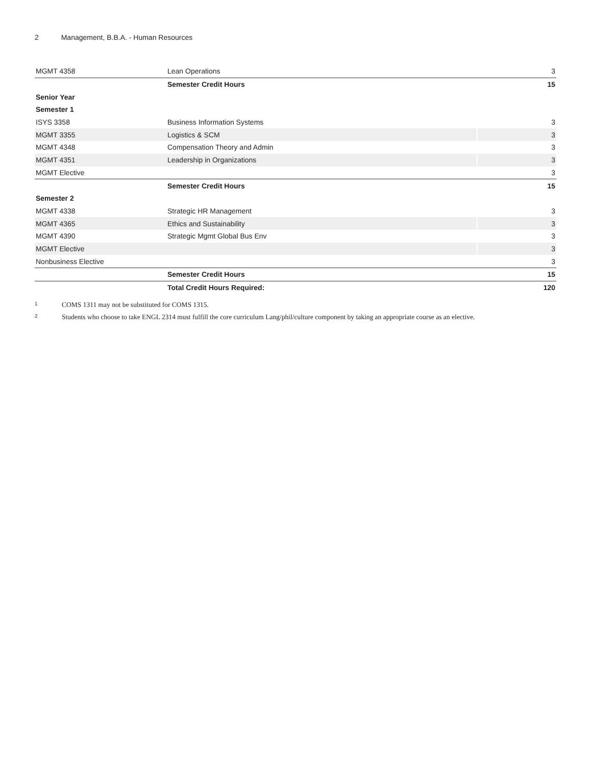2 Management, B.B.A. - Human Resources
| MGMT 4358 | Lean Operations | 3 |
| | Semester Credit Hours | 15 |
| Senior Year | | |
| Semester 1 | | |
| ISYS 3358 | Business Information Systems | 3 |
| MGMT 3355 | Logistics & SCM | 3 |
| MGMT 4348 | Compensation Theory and Admin | 3 |
| MGMT 4351 | Leadership in Organizations | 3 |
| MGMT Elective | | 3 |
| | Semester Credit Hours | 15 |
| Semester 2 | | |
| MGMT 4338 | Strategic HR Management | 3 |
| MGMT 4365 | Ethics and Sustainability | 3 |
| MGMT 4390 | Strategic Mgmt Global Bus Env | 3 |
| MGMT Elective | | 3 |
| Nonbusiness Elective | | 3 |
| | Semester Credit Hours | 15 |
| | Total Credit Hours Required: | 120 |
<sup>1</sup> COMS 1311 may not be substituted for COMS 1315.
<sup>2</sup> Students who choose to take ENGL 2314 must fulfill the core curriculum Lang/phil/culture component by taking an appropriate course as an elective.